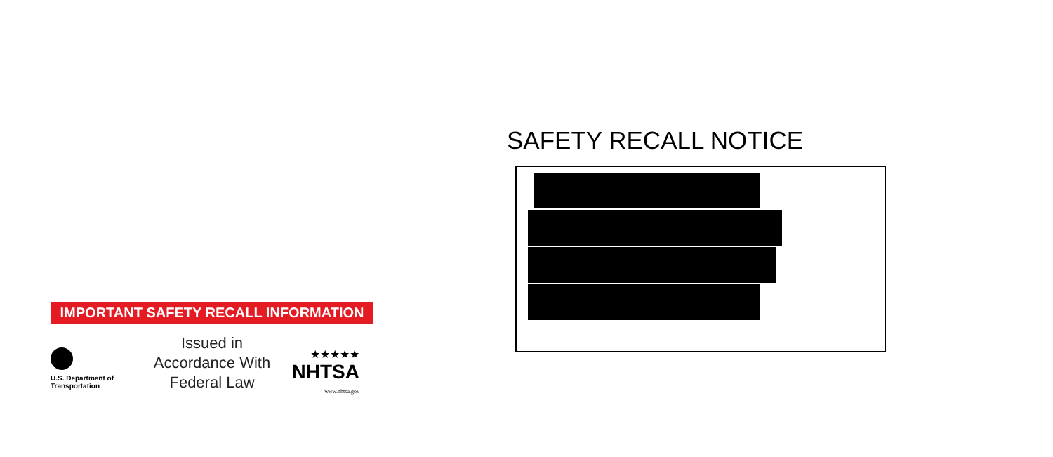IMPORTANT SAFETY RECALL INFORMATION
U.S. Department of Transportation
Issued in Accordance With Federal Law
★★★★★
NHTSA
www.nhtsa.gov
SAFETY RECALL NOTICE